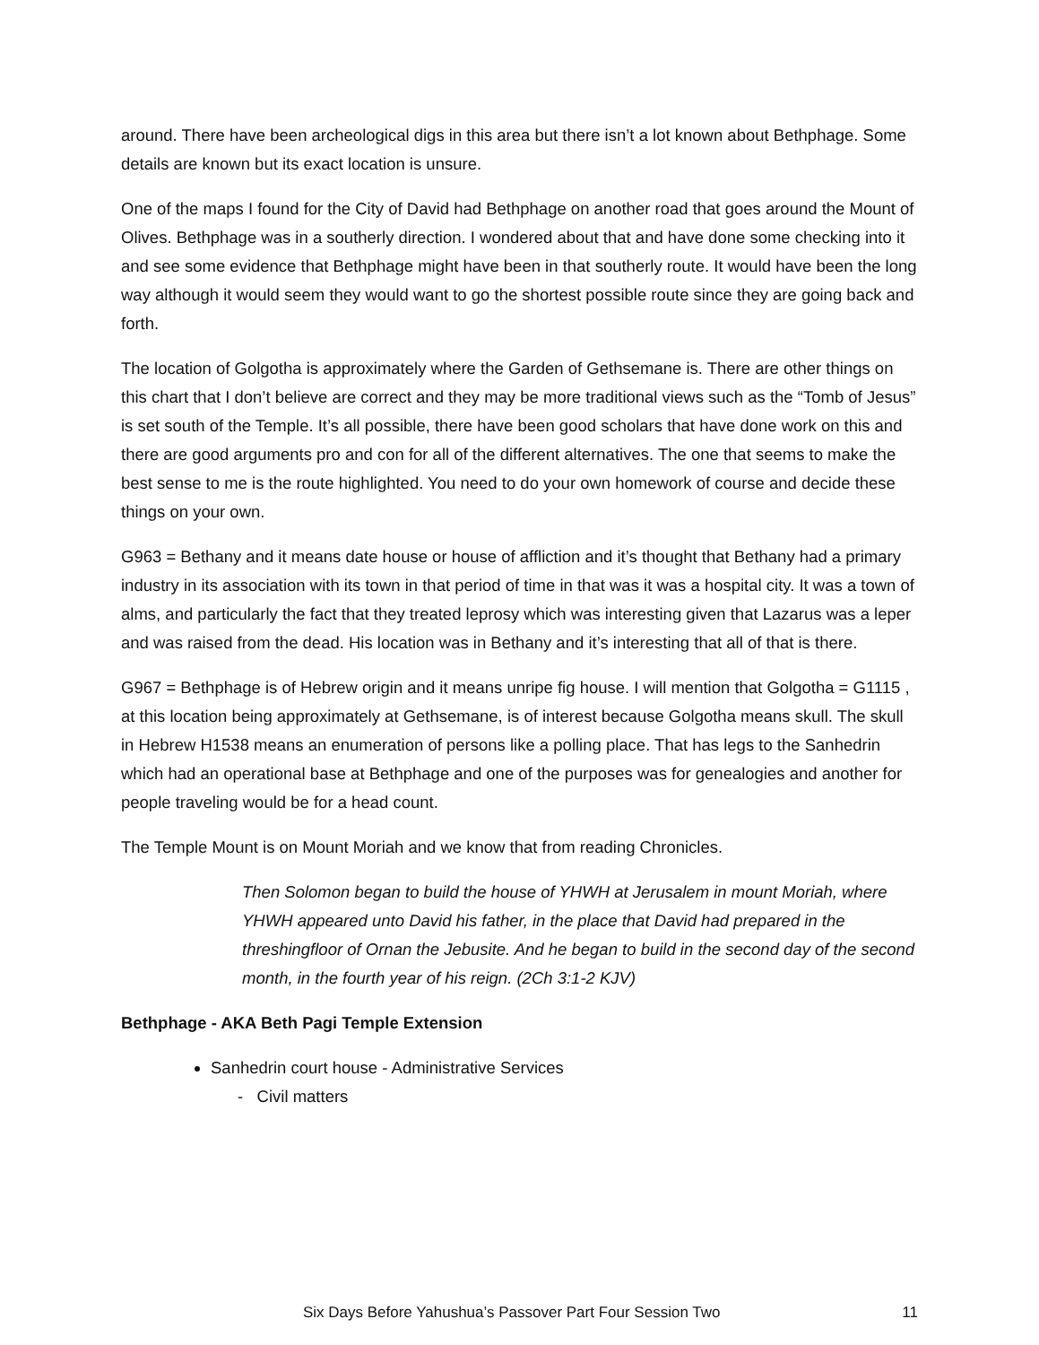around. There have been archeological digs in this area but there isn’t a lot known about Bethphage. Some details are known but its exact location is unsure.
One of the maps I found for the City of David had Bethphage on another road that goes around the Mount of Olives. Bethphage was in a southerly direction. I wondered about that and have done some checking into it and see some evidence that Bethphage might have been in that southerly route. It would have been the long way although it would seem they would want to go the shortest possible route since they are going back and forth.
The location of Golgotha is approximately where the Garden of Gethsemane is. There are other things on this chart that I don’t believe are correct and they may be more traditional views such as the “Tomb of Jesus” is set south of the Temple. It’s all possible, there have been good scholars that have done work on this and there are good arguments pro and con for all of the different alternatives. The one that seems to make the best sense to me is the route highlighted. You need to do your own homework of course and decide these things on your own.
G963 = Bethany and it means date house or house of affliction and it’s thought that Bethany had a primary industry in its association with its town in that period of time in that was it was a hospital city. It was a town of alms, and particularly the fact that they treated leprosy which was interesting given that Lazarus was a leper and was raised from the dead. His location was in Bethany and it’s interesting that all of that is there.
G967 = Bethphage is of Hebrew origin and it means unripe fig house. I will mention that Golgotha = G1115 , at this location being approximately at Gethsemane, is of interest because Golgotha means skull. The skull in Hebrew H1538 means an enumeration of persons like a polling place. That has legs to the Sanhedrin which had an operational base at Bethphage and one of the purposes was for genealogies and another for people traveling would be for a head count.
The Temple Mount is on Mount Moriah and we know that from reading Chronicles.
Then Solomon began to build the house of YHWH at Jerusalem in mount Moriah, where YHWH appeared unto David his father, in the place that David had prepared in the threshingfloor of Ornan the Jebusite. And he began to build in the second day of the second month, in the fourth year of his reign. (2Ch 3:1-2 KJV)
Bethphage - AKA Beth Pagi Temple Extension
Sanhedrin court house - Administrative Services
- Civil matters
Six Days Before Yahushua’s Passover Part Four Session Two 11